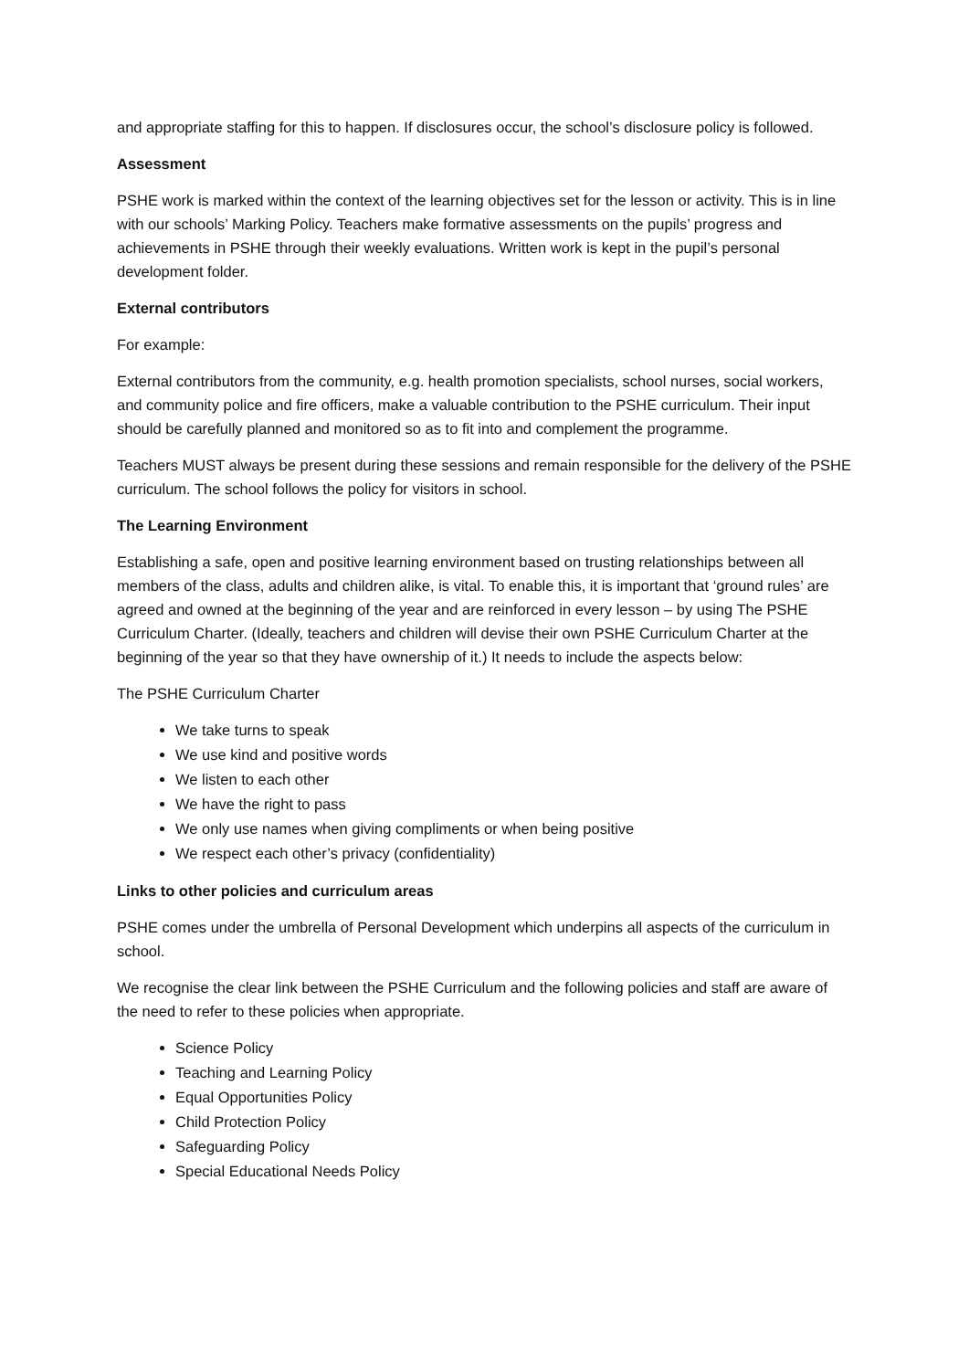and appropriate staffing for this to happen. If disclosures occur, the school’s disclosure policy is followed.
Assessment
PSHE work is marked within the context of the learning objectives set for the lesson or activity. This is in line with our schools’ Marking Policy. Teachers make formative assessments on the pupils’ progress and achievements in PSHE through their weekly evaluations. Written work is kept in the pupil’s personal development folder.
External contributors
For example:
External contributors from the community, e.g. health promotion specialists, school nurses, social workers, and community police and fire officers, make a valuable contribution to the PSHE curriculum. Their input should be carefully planned and monitored so as to fit into and complement the programme.
Teachers MUST always be present during these sessions and remain responsible for the delivery of the PSHE curriculum. The school follows the policy for visitors in school.
The Learning Environment
Establishing a safe, open and positive learning environment based on trusting relationships between all members of the class, adults and children alike, is vital. To enable this, it is important that ‘ground rules’ are agreed and owned at the beginning of the year and are reinforced in every lesson – by using The PSHE Curriculum Charter. (Ideally, teachers and children will devise their own PSHE Curriculum Charter at the beginning of the year so that they have ownership of it.) It needs to include the aspects below:
The PSHE Curriculum Charter
We take turns to speak
We use kind and positive words
We listen to each other
We have the right to pass
We only use names when giving compliments or when being positive
We respect each other’s privacy (confidentiality)
Links to other policies and curriculum areas
PSHE comes under the umbrella of Personal Development which underpins all aspects of the curriculum in school.
We recognise the clear link between the PSHE Curriculum and the following policies and staff are aware of the need to refer to these policies when appropriate.
Science Policy
Teaching and Learning Policy
Equal Opportunities Policy
Child Protection Policy
Safeguarding Policy
Special Educational Needs Policy